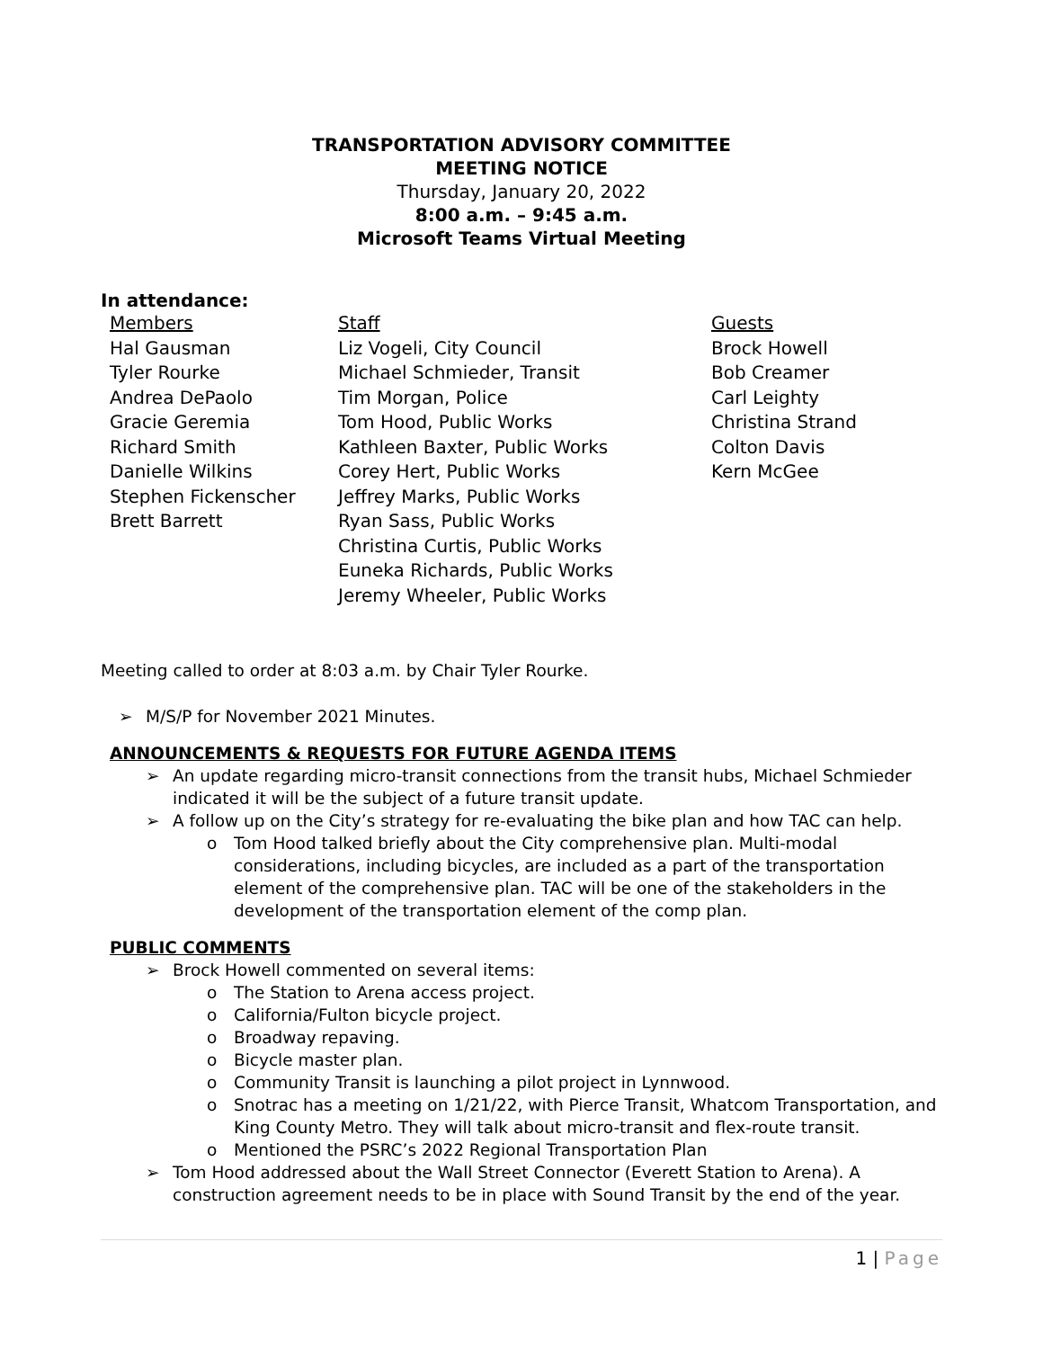TRANSPORTATION ADVISORY COMMITTEE
MEETING NOTICE
Thursday, January 20, 2022
8:00 a.m. – 9:45 a.m.
Microsoft Teams Virtual Meeting
In attendance:
Members
Hal Gausman
Tyler Rourke
Andrea DePaolo
Gracie Geremia
Richard Smith
Danielle Wilkins
Stephen Fickenscher
Brett Barrett
Staff
Liz Vogeli, City Council
Michael Schmieder, Transit
Tim Morgan, Police
Tom Hood, Public Works
Kathleen Baxter, Public Works
Corey Hert, Public Works
Jeffrey Marks, Public Works
Ryan Sass, Public Works
Christina Curtis, Public Works
Euneka Richards, Public Works
Jeremy Wheeler, Public Works
Guests
Brock Howell
Bob Creamer
Carl Leighty
Christina Strand
Colton Davis
Kern McGee
Meeting called to order at 8:03 a.m. by Chair Tyler Rourke.
➢ M/S/P for November 2021 Minutes.
ANNOUNCEMENTS & REQUESTS FOR FUTURE AGENDA ITEMS
➢ An update regarding micro-transit connections from the transit hubs, Michael Schmieder indicated it will be the subject of a future transit update.
➢ A follow up on the City’s strategy for re-evaluating the bike plan and how TAC can help.
o Tom Hood talked briefly about the City comprehensive plan. Multi-modal considerations, including bicycles, are included as a part of the transportation element of the comprehensive plan. TAC will be one of the stakeholders in the development of the transportation element of the comp plan.
PUBLIC COMMENTS
➢ Brock Howell commented on several items:
o The Station to Arena access project.
o California/Fulton bicycle project.
o Broadway repaving.
o Bicycle master plan.
o Community Transit is launching a pilot project in Lynnwood.
o Snotrac has a meeting on 1/21/22, with Pierce Transit, Whatcom Transportation, and King County Metro. They will talk about micro-transit and flex-route transit.
o Mentioned the PSRC’s 2022 Regional Transportation Plan
➢ Tom Hood addressed about the Wall Street Connector (Everett Station to Arena). A construction agreement needs to be in place with Sound Transit by the end of the year.
1 | Page